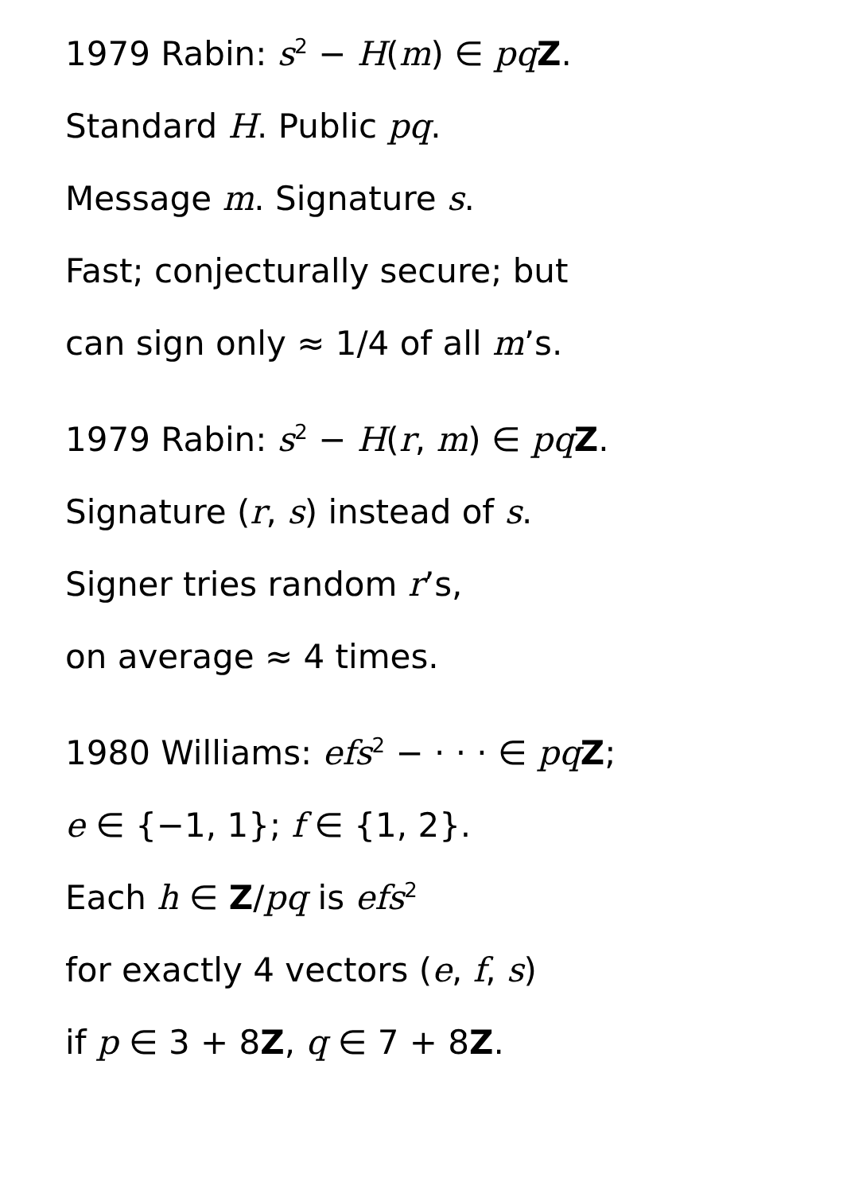1979 Rabin: s<sup>2</sup> − H(m) ∈ pq Z.
Standard H. Public pq.
Message m. Signature s.
Fast; conjecturally secure; but
can sign only ≈ 1/4 of all m’s.
1979 Rabin: s<sup>2</sup> − H(r, m) ∈ pq Z.
Signature (r, s) instead of s.
Signer tries random r’s,
on average ≈ 4 times.
1980 Williams: efs<sup>2</sup> − · · · ∈ pq Z;
e ∈ {−1, 1}; f ∈ {1, 2}.
Each h ∈ Z/pq is efs<sup>2</sup>
for exactly 4 vectors (e, f, s)
if p ∈ 3 + 8Z, q ∈ 7 + 8Z.